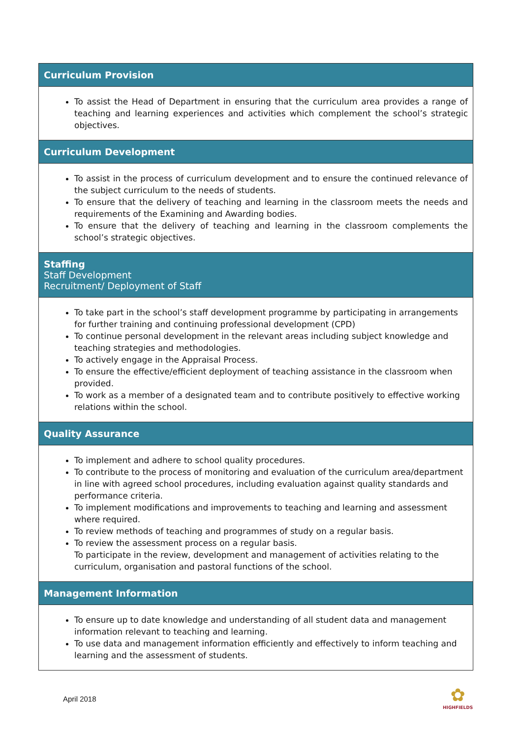| Curriculum Provision |
| --- |
| To assist the Head of Department in ensuring that the curriculum area provides a range of teaching and learning experiences and activities which complement the school’s strategic objectives. |
| Curriculum Development |
| To assist in the process of curriculum development and to ensure the continued relevance of the subject curriculum to the needs of students. To ensure that the delivery of teaching and learning in the classroom meets the needs and requirements of the Examining and Awarding bodies. To ensure that the delivery of teaching and learning in the classroom complements the school’s strategic objectives. |
| Staffing Staff Development Recruitment/ Deployment of Staff |
| To take part in the school’s staff development programme by participating in arrangements for further training and continuing professional development (CPD) To continue personal development in the relevant areas including subject knowledge and teaching strategies and methodologies. To actively engage in the Appraisal Process. To ensure the effective/efficient deployment of teaching assistance in the classroom when provided. To work as a member of a designated team and to contribute positively to effective working relations within the school. |
| Quality Assurance |
| To implement and adhere to school quality procedures. To contribute to the process of monitoring and evaluation of the curriculum area/department in line with agreed school procedures, including evaluation against quality standards and performance criteria. To implement modifications and improvements to teaching and learning and assessment where required. To review methods of teaching and programmes of study on a regular basis. To review the assessment process on a regular basis. To participate in the review, development and management of activities relating to the curriculum, organisation and pastoral functions of the school. |
| Management Information |
| To ensure up to date knowledge and understanding of all student data and management information relevant to teaching and learning. To use data and management information efficiently and effectively to inform teaching and learning and the assessment of students. |
April 2018
✿
HIGHFIELDS